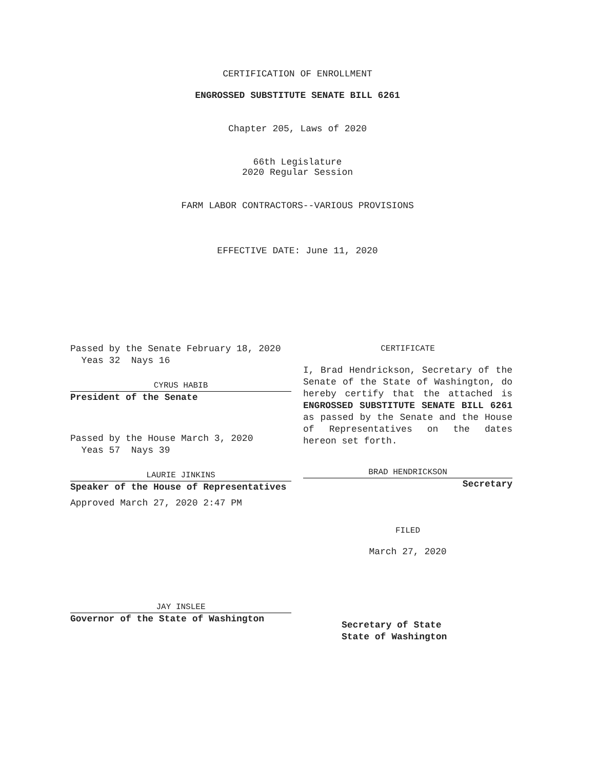CERTIFICATION OF ENROLLMENT
ENGROSSED SUBSTITUTE SENATE BILL 6261
Chapter 205, Laws of 2020
66th Legislature
2020 Regular Session
FARM LABOR CONTRACTORS--VARIOUS PROVISIONS
EFFECTIVE DATE: June 11, 2020
Passed by the Senate February 18, 2020
Yeas 32 Nays 16
CYRUS HABIB
President of the Senate
Passed by the House March 3, 2020
Yeas 57 Nays 39
LAURIE JINKINS
Speaker of the House of Representatives
Approved March 27, 2020 2:47 PM
JAY INSLEE
Governor of the State of Washington
CERTIFICATE
I, Brad Hendrickson, Secretary of the Senate of the State of Washington, do hereby certify that the attached is ENGROSSED SUBSTITUTE SENATE BILL 6261 as passed by the Senate and the House of Representatives on the dates hereon set forth.
BRAD HENDRICKSON
Secretary
FILED
March 27, 2020
Secretary of State
State of Washington